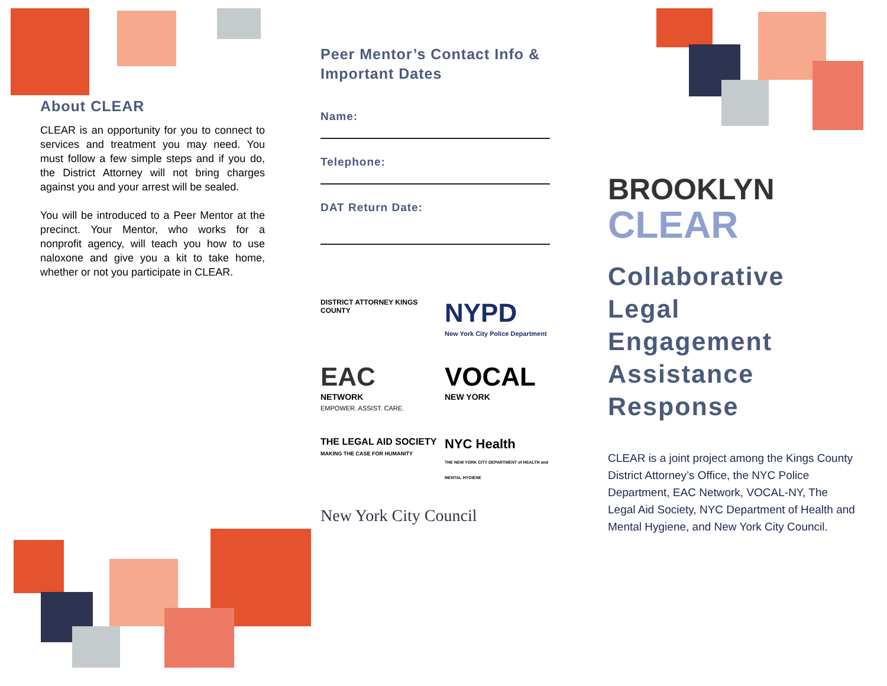About CLEAR
CLEAR is an opportunity for you to connect to services and treatment you may need. You must follow a few simple steps and if you do, the District Attorney will not bring charges against you and your arrest will be sealed.
You will be introduced to a Peer Mentor at the precinct. Your Mentor, who works for a nonprofit agency, will teach you how to use naloxone and give you a kit to take home, whether or not you participate in CLEAR.
Peer Mentor’s Contact Info & Important Dates
Name:
Telephone:
DAT Return Date:
DISTRICT ATTORNEY KINGS COUNTY
NYPD
New York City Police Department
EAC
NETWORK
EMPOWER. ASSIST. CARE.
VOCAL
NEW YORK
THE LEGAL AID SOCIETY
MAKING THE CASE FOR HUMANITY
NYC Health
THE NEW YORK CITY DEPARTMENT of HEALTH and MENTAL HYGIENE
New York City Council
BROOKLYN
CLEAR
Collaborative
Legal
Engagement
Assistance
Response
CLEAR is a joint project among the Kings County District Attorney’s Office, the NYC Police Department, EAC Network, VOCAL-NY, The Legal Aid Society, NYC Department of Health and Mental Hygiene, and New York City Council.